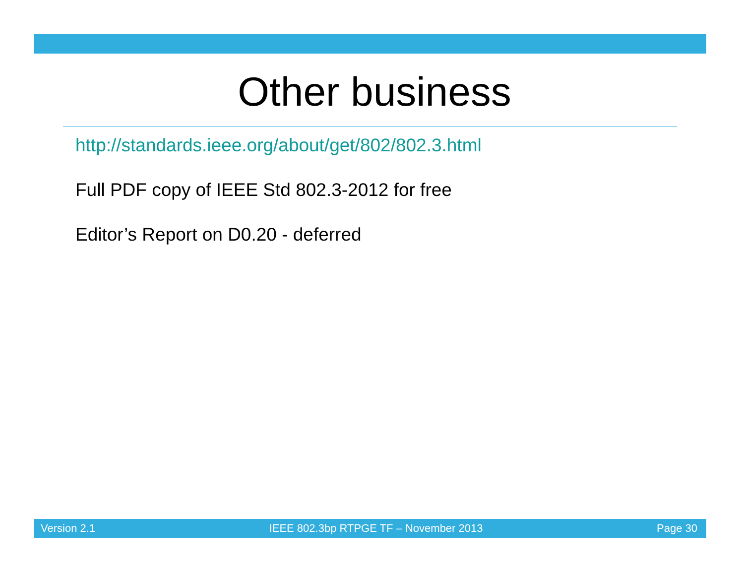Other business
http://standards.ieee.org/about/get/802/802.3.html
Full PDF copy of IEEE Std 802.3-2012 for free
Editor’s Report on D0.20 - deferred
Version 2.1 IEEE 802.3bp RTPGE TF – November 2013 Page 30